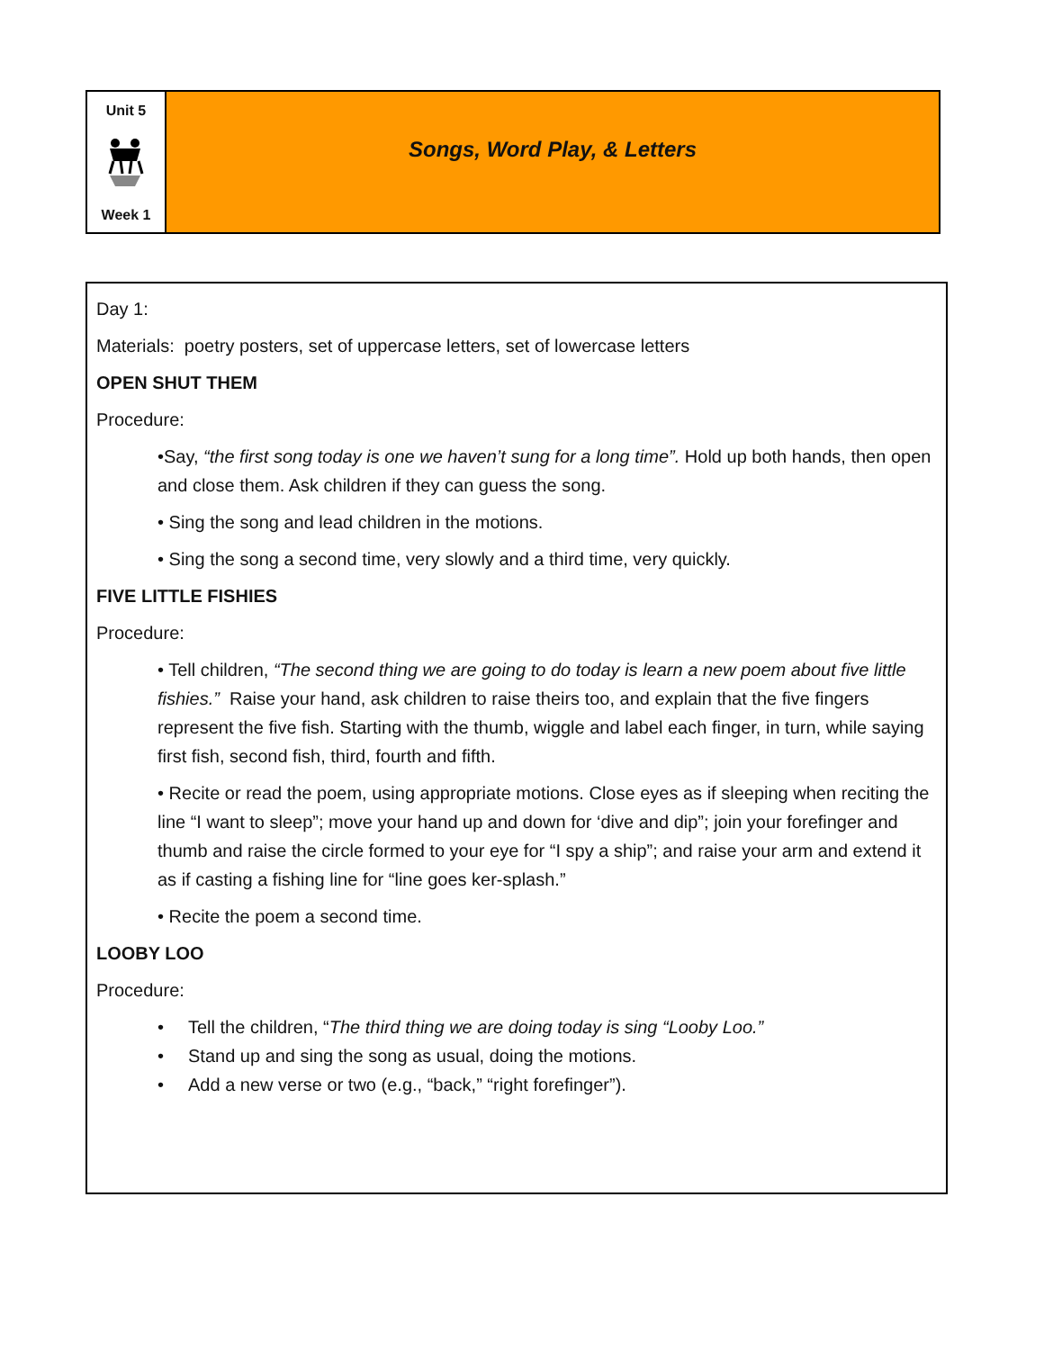Unit 5
Week 1
Songs, Word Play, & Letters
Day 1:
Materials: poetry posters, set of uppercase letters, set of lowercase letters
OPEN SHUT THEM
Procedure:
•Say, “the first song today is one we haven’t sung for a long time”. Hold up both hands, then open and close them. Ask children if they can guess the song.
• Sing the song and lead children in the motions.
• Sing the song a second time, very slowly and a third time, very quickly.
FIVE LITTLE FISHIES
Procedure:
• Tell children, “The second thing we are going to do today is learn a new poem about five little fishies.” Raise your hand, ask children to raise theirs too, and explain that the five fingers represent the five fish. Starting with the thumb, wiggle and label each finger, in turn, while saying first fish, second fish, third, fourth and fifth.
• Recite or read the poem, using appropriate motions. Close eyes as if sleeping when reciting the line “I want to sleep”; move your hand up and down for ‘dive and dip”; join your forefinger and thumb and raise the circle formed to your eye for “I spy a ship”; and raise your arm and extend it as if casting a fishing line for “line goes ker-splash.”
• Recite the poem a second time.
LOOBY LOO
Procedure:
• Tell the children, “The third thing we are doing today is sing “Looby Loo.”
• Stand up and sing the song as usual, doing the motions.
• Add a new verse or two (e.g., “back,” “right forefinger”).